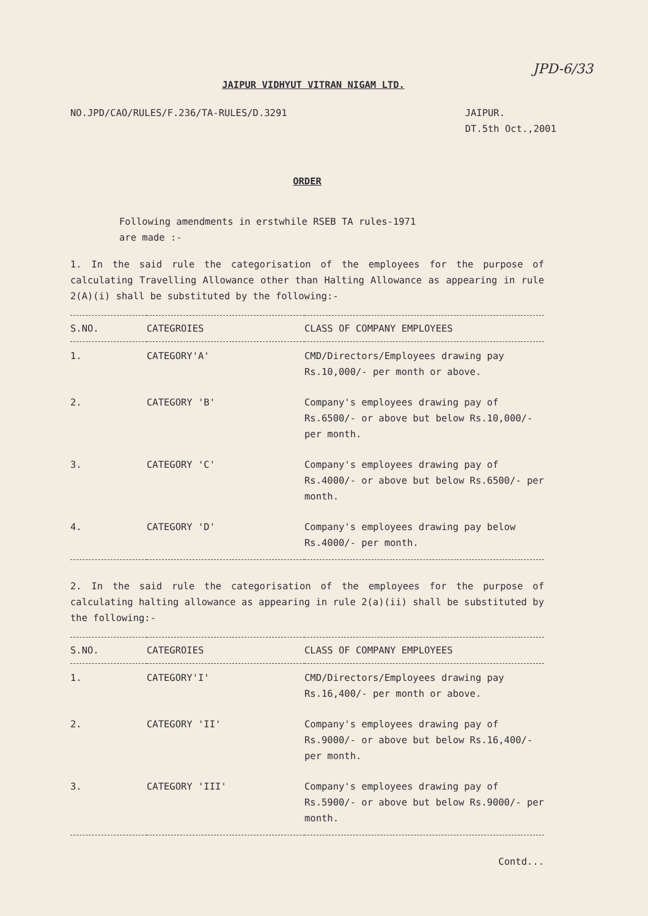JPD-6/33
JAIPUR VIDHYUT VITRAN NIGAM LTD.
NO.JPD/CAO/RULES/F.236/TA-RULES/D.3291 JAIPUR.
DT.5th Oct.,2001
ORDER
Following amendments in erstwhile RSEB TA rules-1971
are made :-
1. In the said rule the categorisation of the employees for the purpose of calculating Travelling Allowance other than Halting Allowance as appearing in rule 2(A)(i) shall be substituted by the following:-
| S.NO. | CATEGROIES | CLASS OF COMPANY EMPLOYEES |
| --- | --- | --- |
| 1. | CATEGORY'A' | CMD/Directors/Employees drawing pay Rs.10,000/- per month or above. |
| 2. | CATEGORY 'B' | Company's employees drawing pay of Rs.6500/- or above but below Rs.10,000/- per month. |
| 3. | CATEGORY 'C' | Company's employees drawing pay of Rs.4000/- or above but below Rs.6500/- per month. |
| 4. | CATEGORY 'D' | Company's employees drawing pay below Rs.4000/- per month. |
2. In the said rule the categorisation of the employees for the purpose of calculating halting allowance as appearing in rule 2(a)(ii) shall be substituted by the following:-
| S.NO. | CATEGROIES | CLASS OF COMPANY EMPLOYEES |
| --- | --- | --- |
| 1. | CATEGORY'I' | CMD/Directors/Employees drawing pay Rs.16,400/- per month or above. |
| 2. | CATEGORY 'II' | Company's employees drawing pay of Rs.9000/- or above but below Rs.16,400/- per month. |
| 3. | CATEGORY 'III' | Company's employees drawing pay of Rs.5900/- or above but below Rs.9000/- per month. |
Contd...